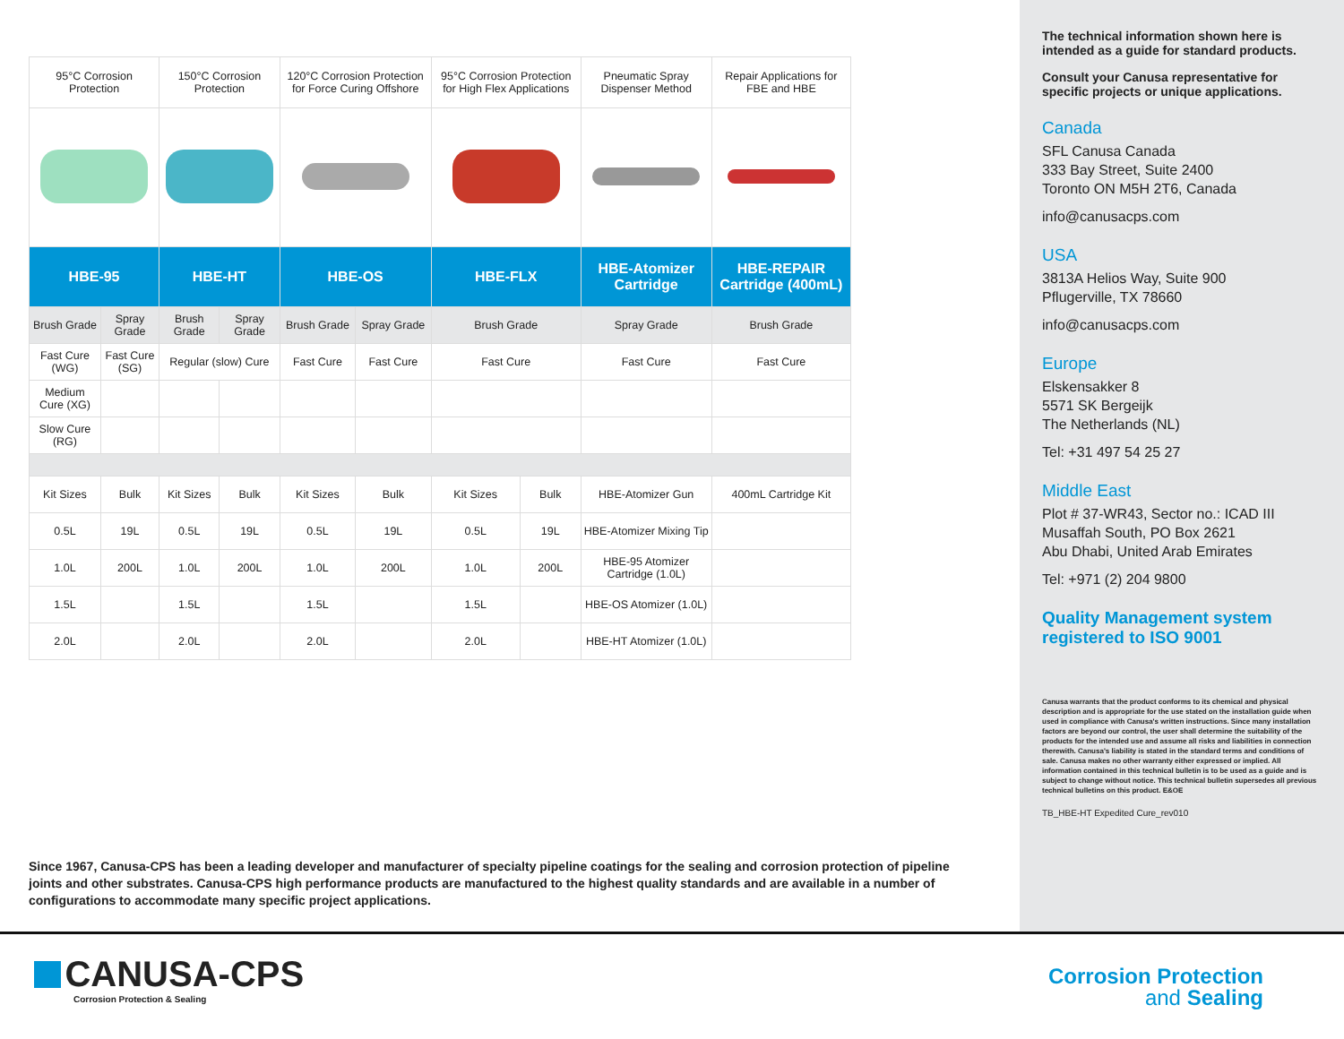| 95°C Corrosion Protection | | 150°C Corrosion Protection | | 120°C Corrosion Protection for Force Curing Offshore | | 95°C Corrosion Protection for High Flex Applications | | Pneumatic Spray Dispenser Method | Repair Applications for FBE and HBE |
| HBE-95 | | HBE-HT | | HBE-OS | | HBE-FLX | | HBE-Atomizer Cartridge | HBE-REPAIR Cartridge (400mL) |
| Brush Grade | Spray Grade | Brush Grade | Spray Grade | Brush Grade | Spray Grade | Brush Grade | | Spray Grade | Brush Grade |
| Fast Cure (WG) | Fast Cure (SG) | Regular (slow) Cure | | Fast Cure | Fast Cure | Fast Cure | | Fast Cure | Fast Cure |
| Medium Cure (XG) | | | | | | | | | |
| Slow Cure (RG) | | | | | | | | | |
| Kit Sizes | Bulk | Kit Sizes | Bulk | Kit Sizes | Bulk | Kit Sizes | Bulk | HBE-Atomizer Gun | 400mL Cartridge Kit |
| 0.5L | 19L | 0.5L | 19L | 0.5L | 19L | 0.5L | 19L | HBE-Atomizer Mixing Tip | |
| 1.0L | 200L | 1.0L | 200L | 1.0L | 200L | 1.0L | 200L | HBE-95 Atomizer Cartridge (1.0L) | |
| 1.5L | | 1.5L | | 1.5L | | 1.5L | | HBE-OS Atomizer (1.0L) | |
| 2.0L | | 2.0L | | 2.0L | | 2.0L | | HBE-HT Atomizer (1.0L) | |
The technical information shown here is intended as a guide for standard products.
Consult your Canusa representative for specific projects or unique applications.
Canada
SFL Canusa Canada
333 Bay Street, Suite 2400
Toronto ON M5H 2T6, Canada
info@canusacps.com
USA
3813A Helios Way, Suite 900
Pflugerville, TX 78660
info@canusacps.com
Europe
Elskensakker 8
5571 SK Bergeijk
The Netherlands (NL)
Tel: +31 497 54 25 27
Middle East
Plot # 37-WR43, Sector no.: ICAD III
Musaffah South, PO Box 2621
Abu Dhabi, United Arab Emirates
Tel: +971 (2) 204 9800
Quality Management system registered to ISO 9001
Canusa warrants that the product conforms to its chemical and physical description and is appropriate for the use stated on the installation guide when used in compliance with Canusa's written instructions. Since many installation factors are beyond our control, the user shall determine the suitability of the products for the intended use and assume all risks and liabilities in connection therewith. Canusa's liability is stated in the standard terms and conditions of sale. Canusa makes no other warranty either expressed or implied. All information contained in this technical bulletin is to be used as a guide and is subject to change without notice. This technical bulletin supersedes all previous technical bulletins on this product. E&OE
TB_HBE-HT Expedited Cure_rev010
Since 1967, Canusa-CPS has been a leading developer and manufacturer of specialty pipeline coatings for the sealing and corrosion protection of pipeline joints and other substrates. Canusa-CPS high performance products are manufactured to the highest quality standards and are available in a number of configurations to accommodate many specific project applications.
CANUSA-CPS
Corrosion Protection & Sealing
Corrosion Protection
and Sealing